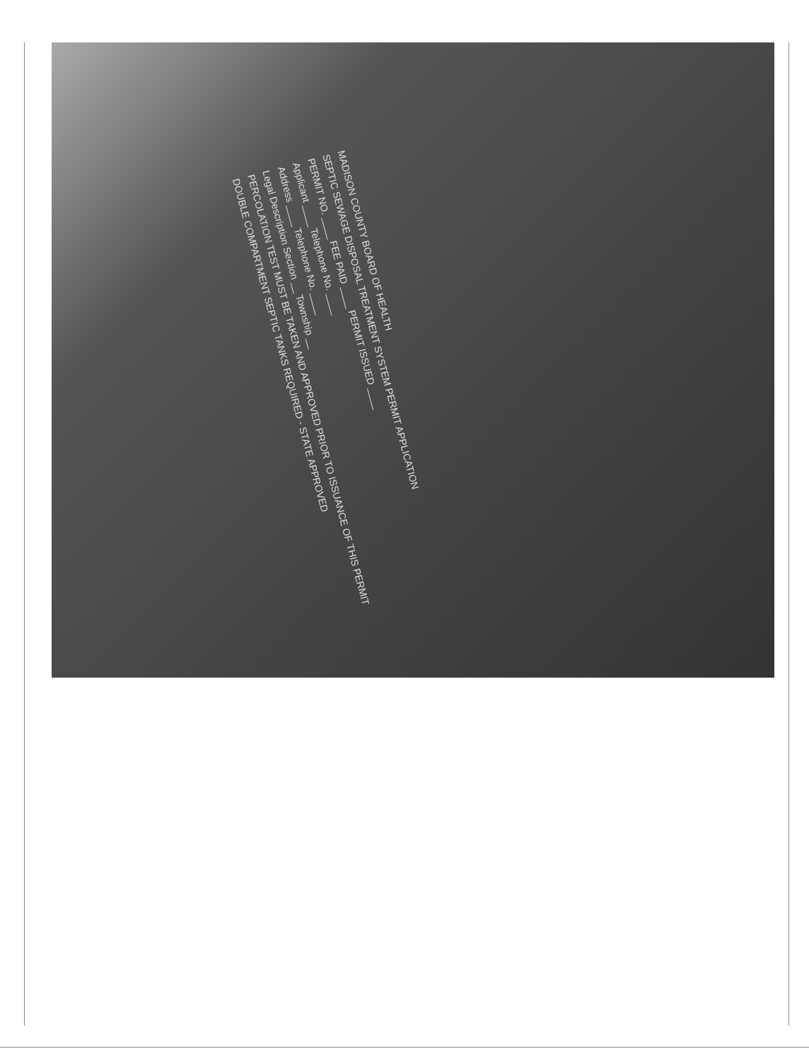MADISON COUNTY BOARD OF HEALTH
SEPTIC SEWAGE DISPOSAL TREATMENT SYSTEM PERMIT APPLICATION
PERMIT NO. ____ FEE PAID ____ PERMIT ISSUED ____
Applicant ____ Telephone No. ____
Address ____ Telephone No. ____
Legal Description Section __ Township __
PERCOLATION TEST MUST BE TAKEN AND APPROVED PRIOR TO ISSUANCE OF THIS PERMIT
DOUBLE COMPARTMENT SEPTIC TANKS REQUIRED - STATE APPROVED